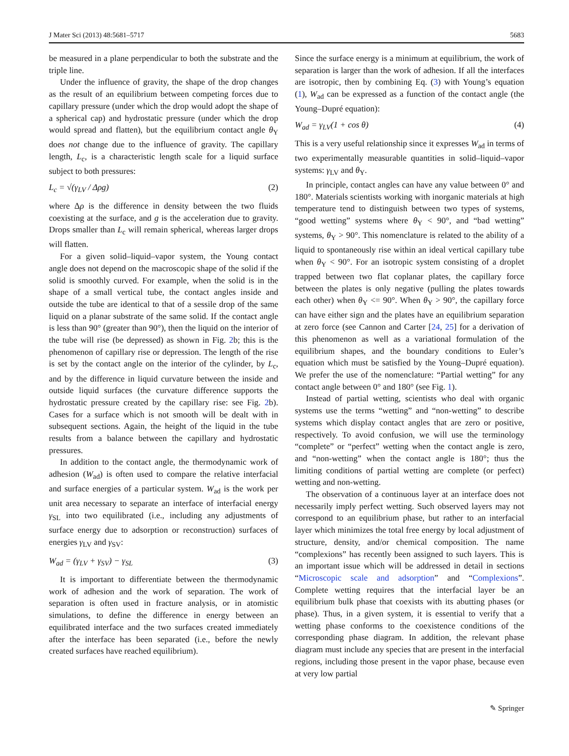J Mater Sci (2013) 48:5681–5717 5683
be measured in a plane perpendicular to both the substrate and the triple line.
Under the influence of gravity, the shape of the drop changes as the result of an equilibrium between competing forces due to capillary pressure (under which the drop would adopt the shape of a spherical cap) and hydrostatic pressure (under which the drop would spread and flatten), but the equilibrium contact angle θ<sub>Y</sub> does not change due to the influence of gravity. The capillary length, L<sub>c</sub>, is a characteristic length scale for a liquid surface subject to both pressures:
L<sub>c</sub> = √(γ<sub>LV</sub> / Δρg) (2)
where Δρ is the difference in density between the two fluids coexisting at the surface, and g is the acceleration due to gravity. Drops smaller than L<sub>c</sub> will remain spherical, whereas larger drops will flatten.
For a given solid–liquid–vapor system, the Young contact angle does not depend on the macroscopic shape of the solid if the solid is smoothly curved. For example, when the solid is in the shape of a small vertical tube, the contact angles inside and outside the tube are identical to that of a sessile drop of the same liquid on a planar substrate of the same solid. If the contact angle is less than 90° (greater than 90°), then the liquid on the interior of the tube will rise (be depressed) as shown in Fig. 2b; this is the phenomenon of capillary rise or depression. The length of the rise is set by the contact angle on the interior of the cylinder, by L<sub>c</sub>, and by the difference in liquid curvature between the inside and outside liquid surfaces (the curvature difference supports the hydrostatic pressure created by the capillary rise: see Fig. 2b). Cases for a surface which is not smooth will be dealt with in subsequent sections. Again, the height of the liquid in the tube results from a balance between the capillary and hydrostatic pressures.
In addition to the contact angle, the thermodynamic work of adhesion (W<sub>ad</sub>) is often used to compare the relative interfacial and surface energies of a particular system. W<sub>ad</sub> is the work per unit area necessary to separate an interface of interfacial energy γ<sub>SL</sub> into two equilibrated (i.e., including any adjustments of surface energy due to adsorption or reconstruction) surfaces of energies γ<sub>LV</sub> and γ<sub>SV</sub>:
W<sub>ad</sub> = (γ<sub>LV</sub> + γ<sub>SV</sub>) − γ<sub>SL</sub> (3)
It is important to differentiate between the thermodynamic work of adhesion and the work of separation. The work of separation is often used in fracture analysis, or in atomistic simulations, to define the difference in energy between an equilibrated interface and the two surfaces created immediately after the interface has been separated (i.e., before the newly created surfaces have reached equilibrium).
Since the surface energy is a minimum at equilibrium, the work of separation is larger than the work of adhesion. If all the interfaces are isotropic, then by combining Eq. (3) with Young’s equation (1), W<sub>ad</sub> can be expressed as a function of the contact angle (the Young–Dupré equation):
W<sub>ad</sub> = γ<sub>LV</sub>(1 + cos θ) (4)
This is a very useful relationship since it expresses W<sub>ad</sub> in terms of two experimentally measurable quantities in solid–liquid–vapor systems: γ<sub>LV</sub> and θ<sub>Y</sub>.
In principle, contact angles can have any value between 0° and 180°. Materials scientists working with inorganic materials at high temperature tend to distinguish between two types of systems, “good wetting” systems where θ<sub>Y</sub> < 90°, and “bad wetting” systems, θ<sub>Y</sub> > 90°. This nomenclature is related to the ability of a liquid to spontaneously rise within an ideal vertical capillary tube when θ<sub>Y</sub> < 90°. For an isotropic system consisting of a droplet trapped between two flat coplanar plates, the capillary force between the plates is only negative (pulling the plates towards each other) when θ<sub>Y</sub> <= 90°. When θ<sub>Y</sub> > 90°, the capillary force can have either sign and the plates have an equilibrium separation at zero force (see Cannon and Carter [24, 25] for a derivation of this phenomenon as well as a variational formulation of the equilibrium shapes, and the boundary conditions to Euler’s equation which must be satisfied by the Young–Dupré equation). We prefer the use of the nomenclature: “Partial wetting” for any contact angle between 0° and 180° (see Fig. 1).
Instead of partial wetting, scientists who deal with organic systems use the terms “wetting” and “non-wetting” to describe systems which display contact angles that are zero or positive, respectively. To avoid confusion, we will use the terminology “complete” or “perfect” wetting when the contact angle is zero, and “non-wetting” when the contact angle is 180°; thus the limiting conditions of partial wetting are complete (or perfect) wetting and non-wetting.
The observation of a continuous layer at an interface does not necessarily imply perfect wetting. Such observed layers may not correspond to an equilibrium phase, but rather to an interfacial layer which minimizes the total free energy by local adjustment of structure, density, and/or chemical composition. The name “complexions” has recently been assigned to such layers. This is an important issue which will be addressed in detail in sections “Microscopic scale and adsorption” and “Complexions”. Complete wetting requires that the interfacial layer be an equilibrium bulk phase that coexists with its abutting phases (or phase). Thus, in a given system, it is essential to verify that a wetting phase conforms to the coexistence conditions of the corresponding phase diagram. In addition, the relevant phase diagram must include any species that are present in the interfacial regions, including those present in the vapor phase, because even at very low partial
✎ Springer